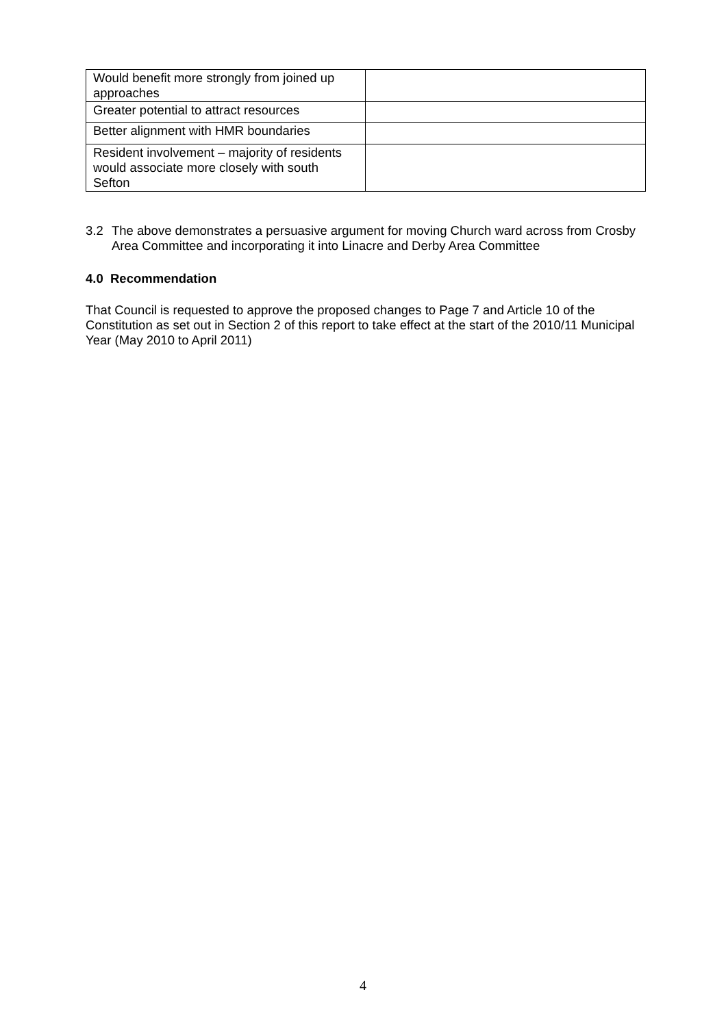| Would benefit more strongly from joined up approaches | |
| Greater potential to attract resources | |
| Better alignment with HMR boundaries | |
| Resident involvement – majority of residents would associate more closely with south Sefton | |
3.2 The above demonstrates a persuasive argument for moving Church ward across from Crosby Area Committee and incorporating it into Linacre and Derby Area Committee
4.0 Recommendation
That Council is requested to approve the proposed changes to Page 7 and Article 10 of the Constitution as set out in Section 2 of this report to take effect at the start of the 2010/11 Municipal Year (May 2010 to April 2011)
4